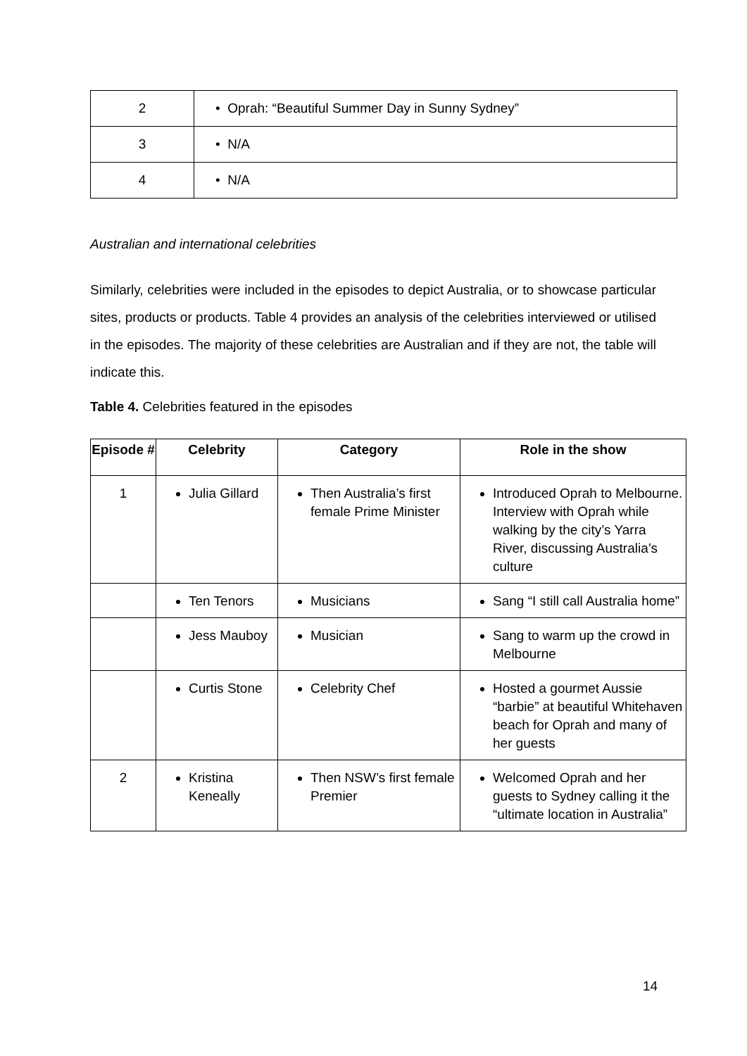| 2 | • Oprah: “Beautiful Summer Day in Sunny Sydney” |
| 3 | • N/A |
| 4 | • N/A |
Australian and international celebrities
Similarly, celebrities were included in the episodes to depict Australia, or to showcase particular sites, products or products. Table 4 provides an analysis of the celebrities interviewed or utilised in the episodes. The majority of these celebrities are Australian and if they are not, the table will indicate this.
Table 4. Celebrities featured in the episodes
| Episode # | Celebrity | Category | Role in the show |
| --- | --- | --- | --- |
| 1 | Julia Gillard | Then Australia’s first female Prime Minister | Introduced Oprah to Melbourne. Interview with Oprah while walking by the city’s Yarra River, discussing Australia’s culture |
| | Ten Tenors | Musicians | Sang “I still call Australia home” |
| | Jess Mauboy | Musician | Sang to warm up the crowd in Melbourne |
| | Curtis Stone | Celebrity Chef | Hosted a gourmet Aussie “barbie” at beautiful Whitehaven beach for Oprah and many of her guests |
| 2 | Kristina Keneally | Then NSW’s first female Premier | Welcomed Oprah and her guests to Sydney calling it the “ultimate location in Australia” |
14